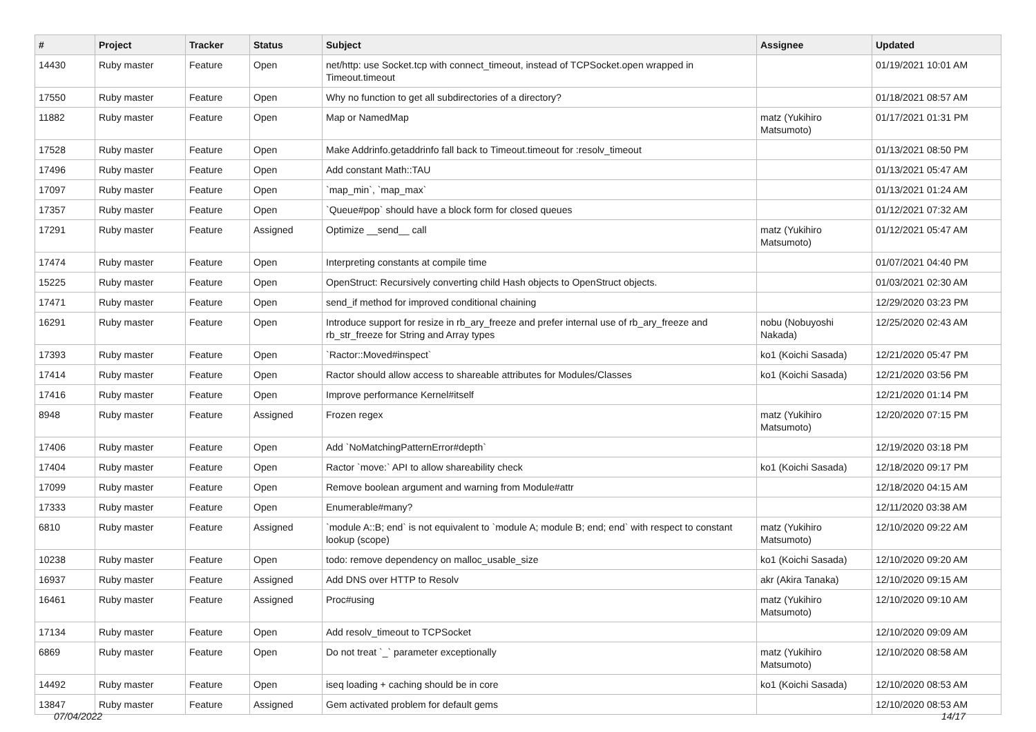| # | Project | Tracker | Status | Subject | Assignee | Updated |
| --- | --- | --- | --- | --- | --- | --- |
| 14430 | Ruby master | Feature | Open | net/http: use Socket.tcp with connect_timeout, instead of TCPSocket.open wrapped in Timeout.timeout | | 01/19/2021 10:01 AM |
| 17550 | Ruby master | Feature | Open | Why no function to get all subdirectories of a directory? | | 01/18/2021 08:57 AM |
| 11882 | Ruby master | Feature | Open | Map or NamedMap | matz (Yukihiro Matsumoto) | 01/17/2021 01:31 PM |
| 17528 | Ruby master | Feature | Open | Make Addrinfo.getaddrinfo fall back to Timeout.timeout for :resolv_timeout | | 01/13/2021 08:50 PM |
| 17496 | Ruby master | Feature | Open | Add constant Math::TAU | | 01/13/2021 05:47 AM |
| 17097 | Ruby master | Feature | Open | `map_min`, `map_max` | | 01/13/2021 01:24 AM |
| 17357 | Ruby master | Feature | Open | `Queue#pop` should have a block form for closed queues | | 01/12/2021 07:32 AM |
| 17291 | Ruby master | Feature | Assigned | Optimize __send__ call | matz (Yukihiro Matsumoto) | 01/12/2021 05:47 AM |
| 17474 | Ruby master | Feature | Open | Interpreting constants at compile time | | 01/07/2021 04:40 PM |
| 15225 | Ruby master | Feature | Open | OpenStruct: Recursively converting child Hash objects to OpenStruct objects. | | 01/03/2021 02:30 AM |
| 17471 | Ruby master | Feature | Open | send_if method for improved conditional chaining | | 12/29/2020 03:23 PM |
| 16291 | Ruby master | Feature | Open | Introduce support for resize in rb_ary_freeze and prefer internal use of rb_ary_freeze and rb_str_freeze for String and Array types | nobu (Nobuyoshi Nakada) | 12/25/2020 02:43 AM |
| 17393 | Ruby master | Feature | Open | `Ractor::Moved#inspect` | ko1 (Koichi Sasada) | 12/21/2020 05:47 PM |
| 17414 | Ruby master | Feature | Open | Ractor should allow access to shareable attributes for Modules/Classes | ko1 (Koichi Sasada) | 12/21/2020 03:56 PM |
| 17416 | Ruby master | Feature | Open | Improve performance Kernel#itself | | 12/21/2020 01:14 PM |
| 8948 | Ruby master | Feature | Assigned | Frozen regex | matz (Yukihiro Matsumoto) | 12/20/2020 07:15 PM |
| 17406 | Ruby master | Feature | Open | Add `NoMatchingPatternError#depth` | | 12/19/2020 03:18 PM |
| 17404 | Ruby master | Feature | Open | Ractor `move:` API to allow shareability check | ko1 (Koichi Sasada) | 12/18/2020 09:17 PM |
| 17099 | Ruby master | Feature | Open | Remove boolean argument and warning from Module#attr | | 12/18/2020 04:15 AM |
| 17333 | Ruby master | Feature | Open | Enumerable#many? | | 12/11/2020 03:38 AM |
| 6810 | Ruby master | Feature | Assigned | `module A::B; end` is not equivalent to `module A; module B; end; end` with respect to constant lookup (scope) | matz (Yukihiro Matsumoto) | 12/10/2020 09:22 AM |
| 10238 | Ruby master | Feature | Open | todo: remove dependency on malloc_usable_size | ko1 (Koichi Sasada) | 12/10/2020 09:20 AM |
| 16937 | Ruby master | Feature | Assigned | Add DNS over HTTP to Resolv | akr (Akira Tanaka) | 12/10/2020 09:15 AM |
| 16461 | Ruby master | Feature | Assigned | Proc#using | matz (Yukihiro Matsumoto) | 12/10/2020 09:10 AM |
| 17134 | Ruby master | Feature | Open | Add resolv_timeout to TCPSocket | | 12/10/2020 09:09 AM |
| 6869 | Ruby master | Feature | Open | Do not treat `_` parameter exceptionally | matz (Yukihiro Matsumoto) | 12/10/2020 08:58 AM |
| 14492 | Ruby master | Feature | Open | iseq loading + caching should be in core | ko1 (Koichi Sasada) | 12/10/2020 08:53 AM |
| 13847 | Ruby master | Feature | Assigned | Gem activated problem for default gems | | 12/10/2020 08:53 AM |
07/04/2022 14/17